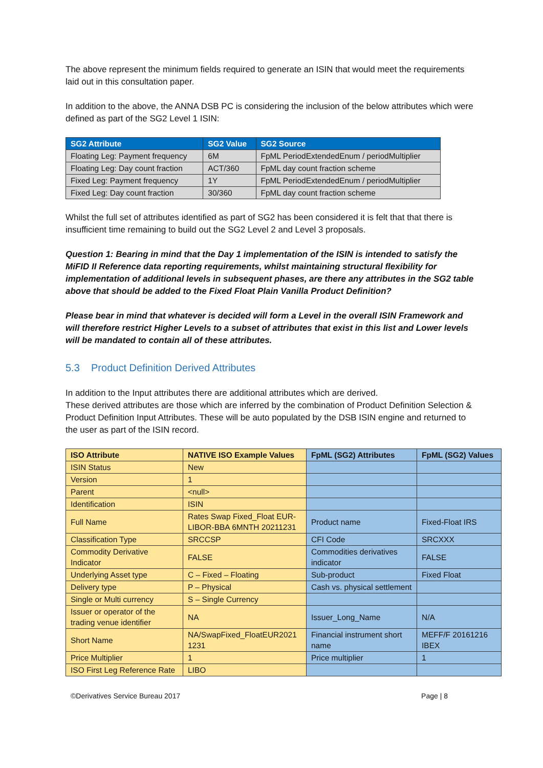The above represent the minimum fields required to generate an ISIN that would meet the requirements laid out in this consultation paper.
In addition to the above, the ANNA DSB PC is considering the inclusion of the below attributes which were defined as part of the SG2 Level 1 ISIN:
| SG2 Attribute | SG2 Value | SG2 Source |
| --- | --- | --- |
| Floating Leg: Payment frequency | 6M | FpML PeriodExtendedEnum / periodMultiplier |
| Floating Leg: Day count fraction | ACT/360 | FpML day count fraction scheme |
| Fixed Leg: Payment frequency | 1Y | FpML PeriodExtendedEnum / periodMultiplier |
| Fixed Leg: Day count fraction | 30/360 | FpML day count fraction scheme |
Whilst the full set of attributes identified as part of SG2 has been considered it is felt that that there is insufficient time remaining to build out the SG2 Level 2 and Level 3 proposals.
Question 1: Bearing in mind that the Day 1 implementation of the ISIN is intended to satisfy the MiFID II Reference data reporting requirements, whilst maintaining structural flexibility for implementation of additional levels in subsequent phases, are there any attributes in the SG2 table above that should be added to the Fixed Float Plain Vanilla Product Definition?
Please bear in mind that whatever is decided will form a Level in the overall ISIN Framework and will therefore restrict Higher Levels to a subset of attributes that exist in this list and Lower levels will be mandated to contain all of these attributes.
5.3 Product Definition Derived Attributes
In addition to the Input attributes there are additional attributes which are derived.
These derived attributes are those which are inferred by the combination of Product Definition Selection & Product Definition Input Attributes. These will be auto populated by the DSB ISIN engine and returned to the user as part of the ISIN record.
| ISO Attribute | NATIVE ISO Example Values | FpML (SG2) Attributes | FpML (SG2) Values |
| --- | --- | --- | --- |
| ISIN Status | New | | |
| Version | 1 | | |
| Parent | <null> | | |
| Identification | ISIN | | |
| Full Name | Rates Swap Fixed_Float EUR-LIBOR-BBA 6MNTH 20211231 | Product name | Fixed-Float IRS |
| Classification Type | SRCCSP | CFI Code | SRCXXX |
| Commodity Derivative Indicator | FALSE | Commodities derivatives indicator | FALSE |
| Underlying Asset type | C – Fixed – Floating | Sub-product | Fixed Float |
| Delivery type | P – Physical | Cash vs. physical settlement | |
| Single or Multi currency | S – Single Currency | | |
| Issuer or operator of the trading venue identifier | NA | Issuer_Long_Name | N/A |
| Short Name | NA/SwapFixed_FloatEUR2021 1231 | Financial instrument short name | MEFF/F 20161216 IBEX |
| Price Multiplier | 1 | Price multiplier | 1 |
| ISO First Leg Reference Rate | LIBO | | |
©Derivatives Service Bureau 2017 Page | 8